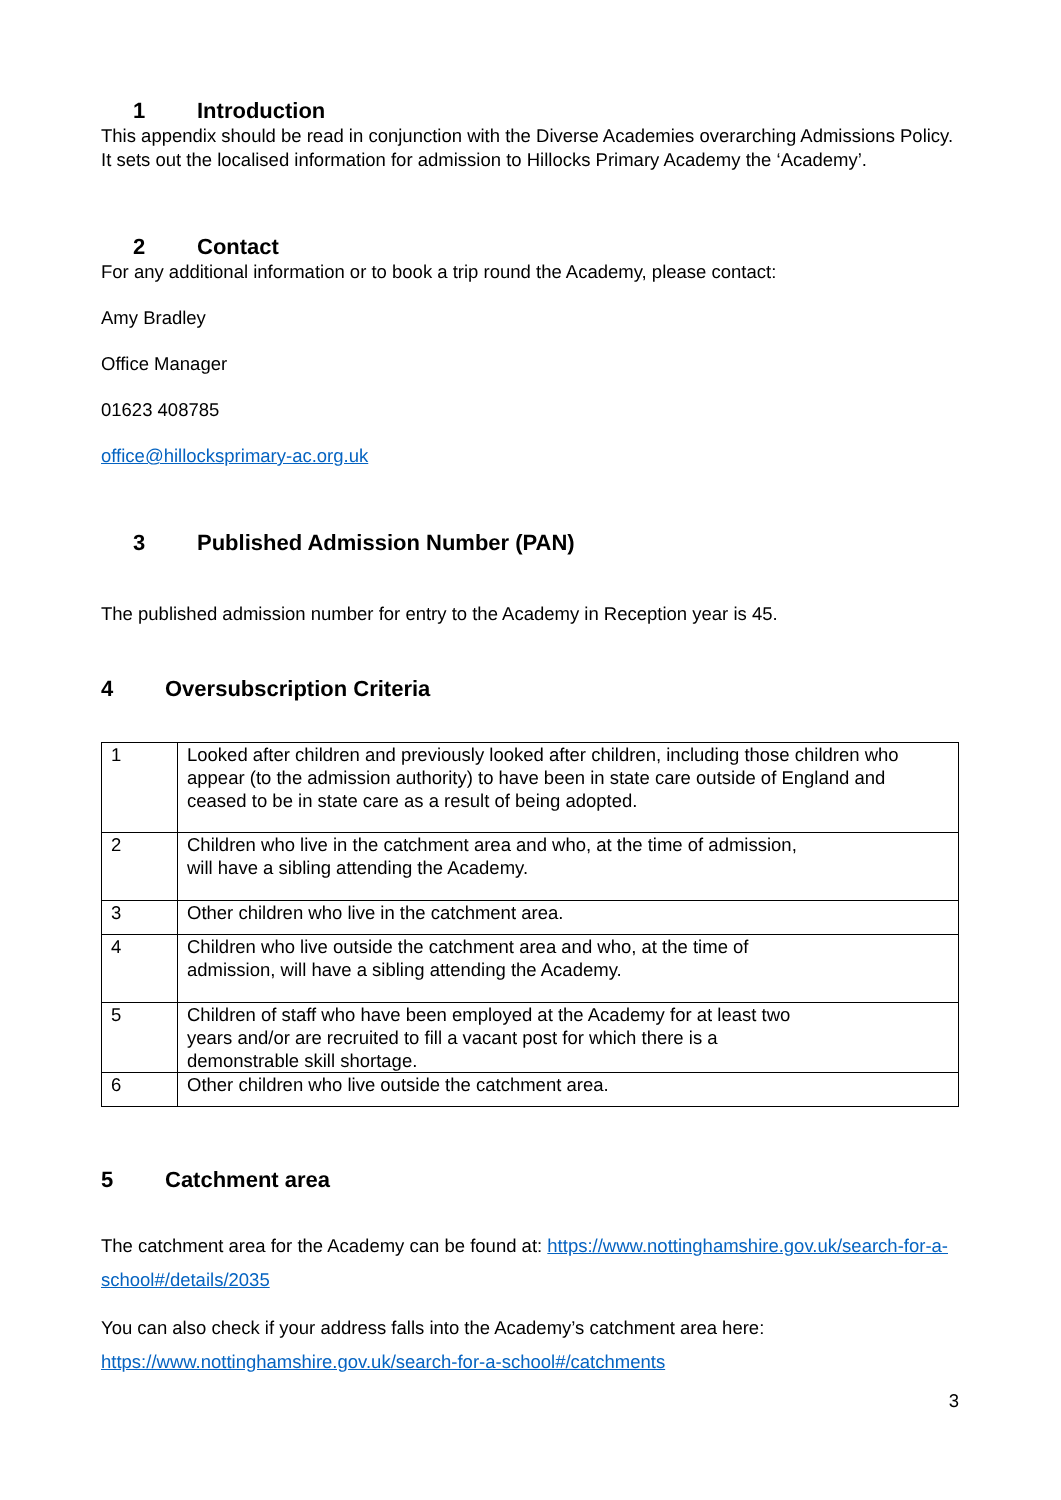1 Introduction
This appendix should be read in conjunction with the Diverse Academies overarching Admissions Policy. It sets out the localised information for admission to Hillocks Primary Academy the ‘Academy’.
2 Contact
For any additional information or to book a trip round the Academy, please contact:
Amy Bradley
Office Manager
01623 408785
office@hillocksprimary-ac.org.uk
3 Published Admission Number (PAN)
The published admission number for entry to the Academy in Reception year is 45.
4 Oversubscription Criteria
| 1 | Looked after children and previously looked after children, including those children who appear (to the admission authority) to have been in state care outside of England and ceased to be in state care as a result of being adopted. |
| 2 | Children who live in the catchment area and who, at the time of admission, will have a sibling attending the Academy. |
| 3 | Other children who live in the catchment area. |
| 4 | Children who live outside the catchment area and who, at the time of admission, will have a sibling attending the Academy. |
| 5 | Children of staff who have been employed at the Academy for at least two years and/or are recruited to fill a vacant post for which there is a demonstrable skill shortage. |
| 6 | Other children who live outside the catchment area. |
5 Catchment area
The catchment area for the Academy can be found at: https://www.nottinghamshire.gov.uk/search-for-a-school#/details/2035
You can also check if your address falls into the Academy’s catchment area here: https://www.nottinghamshire.gov.uk/search-for-a-school#/catchments
3